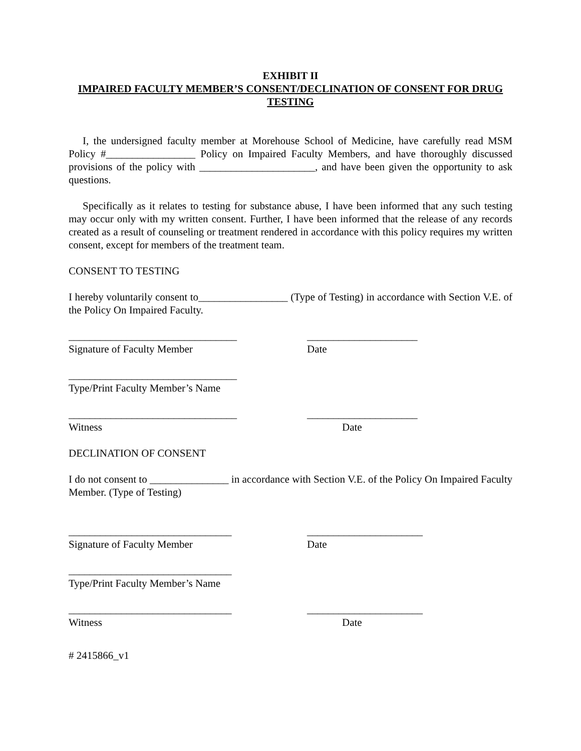EXHIBIT II
IMPAIRED FACULTY MEMBER’S CONSENT/DECLINATION OF CONSENT FOR DRUG TESTING
I, the undersigned faculty member at Morehouse School of Medicine, have carefully read MSM Policy #_________________ Policy on Impaired Faculty Members, and have thoroughly discussed provisions of the policy with ______________________, and have been given the opportunity to ask questions.
Specifically as it relates to testing for substance abuse, I have been informed that any such testing may occur only with my written consent. Further, I have been informed that the release of any records created as a result of counseling or treatment rendered in accordance with this policy requires my written consent, except for members of the treatment team.
CONSENT TO TESTING
I hereby voluntarily consent to_________________ (Type of Testing) in accordance with Section V.E. of the Policy On Impaired Faculty.
________________________________ _____________________
Signature of Faculty Member Date
________________________________
Type/Print Faculty Member’s Name
________________________________ _____________________
Witness Date
DECLINATION OF CONSENT
I do not consent to _______________ in accordance with Section V.E. of the Policy On Impaired Faculty Member. (Type of Testing)
_______________________________ ______________________
Signature of Faculty Member Date
_______________________________
Type/Print Faculty Member’s Name
_______________________________ ______________________
Witness Date
# 2415866_v1